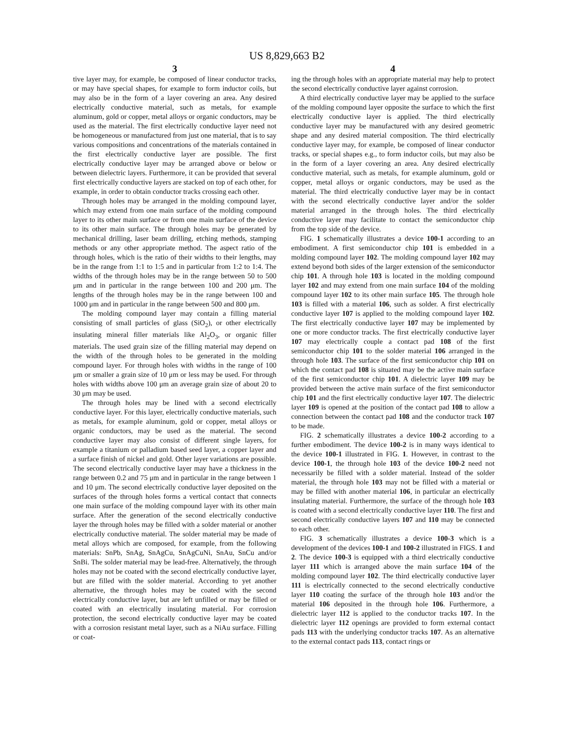US 8,829,663 B2
3
tive layer may, for example, be composed of linear conductor tracks, or may have special shapes, for example to form inductor coils, but may also be in the form of a layer covering an area. Any desired electrically conductive material, such as metals, for example aluminum, gold or copper, metal alloys or organic conductors, may be used as the material. The first electrically conductive layer need not be homogeneous or manufactured from just one material, that is to say various compositions and concentrations of the materials contained in the first electrically conductive layer are possible. The first electrically conductive layer may be arranged above or below or between dielectric layers. Furthermore, it can be provided that several first electrically conductive layers are stacked on top of each other, for example, in order to obtain conductor tracks crossing each other.
Through holes may be arranged in the molding compound layer, which may extend from one main surface of the molding compound layer to its other main surface or from one main surface of the device to its other main surface. The through holes may be generated by mechanical drilling, laser beam drilling, etching methods, stamping methods or any other appropriate method. The aspect ratio of the through holes, which is the ratio of their widths to their lengths, may be in the range from 1:1 to 1:5 and in particular from 1:2 to 1:4. The widths of the through holes may be in the range between 50 to 500 μm and in particular in the range between 100 and 200 μm. The lengths of the through holes may be in the range between 100 and 1000 μm and in particular in the range between 500 and 800 μm.
The molding compound layer may contain a filling material consisting of small particles of glass (SiO<sub>2</sub>), or other electrically insulating mineral filler materials like Al<sub>2</sub>O<sub>3</sub>, or organic filler materials. The used grain size of the filling material may depend on the width of the through holes to be generated in the molding compound layer. For through holes with widths in the range of 100 μm or smaller a grain size of 10 μm or less may be used. For through holes with widths above 100 μm an average grain size of about 20 to 30 μm may be used.
The through holes may be lined with a second electrically conductive layer. For this layer, electrically conductive materials, such as metals, for example aluminum, gold or copper, metal alloys or organic conductors, may be used as the material. The second conductive layer may also consist of different single layers, for example a titanium or palladium based seed layer, a copper layer and a surface finish of nickel and gold. Other layer variations are possible. The second electrically conductive layer may have a thickness in the range between 0.2 and 75 μm and in particular in the range between 1 and 10 μm. The second electrically conductive layer deposited on the surfaces of the through holes forms a vertical contact that connects one main surface of the molding compound layer with its other main surface. After the generation of the second electrically conductive layer the through holes may be filled with a solder material or another electrically conductive material. The solder material may be made of metal alloys which are composed, for example, from the following materials: SnPb, SnAg, SnAgCu, SnAgCuNi, SnAu, SnCu and/or SnBi. The solder material may be lead-free. Alternatively, the through holes may not be coated with the second electrically conductive layer, but are filled with the solder material. According to yet another alternative, the through holes may be coated with the second electrically conductive layer, but are left unfilled or may be filled or coated with an electrically insulating material. For corrosion protection, the second electrically conductive layer may be coated with a corrosion resistant metal layer, such as a NiAu surface. Filling or coat-
4
ing the through holes with an appropriate material may help to protect the second electrically conductive layer against corrosion.
A third electrically conductive layer may be applied to the surface of the molding compound layer opposite the surface to which the first electrically conductive layer is applied. The third electrically conductive layer may be manufactured with any desired geometric shape and any desired material composition. The third electrically conductive layer may, for example, be composed of linear conductor tracks, or special shapes e.g., to form inductor coils, but may also be in the form of a layer covering an area. Any desired electrically conductive material, such as metals, for example aluminum, gold or copper, metal alloys or organic conductors, may be used as the material. The third electrically conductive layer may be in contact with the second electrically conductive layer and/or the solder material arranged in the through holes. The third electrically conductive layer may facilitate to contact the semiconductor chip from the top side of the device.
FIG. 1 schematically illustrates a device 100-1 according to an embodiment. A first semiconductor chip 101 is embedded in a molding compound layer 102. The molding compound layer 102 may extend beyond both sides of the larger extension of the semiconductor chip 101. A through hole 103 is located in the molding compound layer 102 and may extend from one main surface 104 of the molding compound layer 102 to its other main surface 105. The through hole 103 is filled with a material 106, such as solder. A first electrically conductive layer 107 is applied to the molding compound layer 102. The first electrically conductive layer 107 may be implemented by one or more conductor tracks. The first electrically conductive layer 107 may electrically couple a contact pad 108 of the first semiconductor chip 101 to the solder material 106 arranged in the through hole 103. The surface of the first semiconductor chip 101 on which the contact pad 108 is situated may be the active main surface of the first semiconductor chip 101. A dielectric layer 109 may be provided between the active main surface of the first semiconductor chip 101 and the first electrically conductive layer 107. The dielectric layer 109 is opened at the position of the contact pad 108 to allow a connection between the contact pad 108 and the conductor track 107 to be made.
FIG. 2 schematically illustrates a device 100-2 according to a further embodiment. The device 100-2 is in many ways identical to the device 100-1 illustrated in FIG. 1. However, in contrast to the device 100-1, the through hole 103 of the device 100-2 need not necessarily be filled with a solder material. Instead of the solder material, the through hole 103 may not be filled with a material or may be filled with another material 106, in particular an electrically insulating material. Furthermore, the surface of the through hole 103 is coated with a second electrically conductive layer 110. The first and second electrically conductive layers 107 and 110 may be connected to each other.
FIG. 3 schematically illustrates a device 100-3 which is a development of the devices 100-1 and 100-2 illustrated in FIGS. 1 and 2. The device 100-3 is equipped with a third electrically conductive layer 111 which is arranged above the main surface 104 of the molding compound layer 102. The third electrically conductive layer 111 is electrically connected to the second electrically conductive layer 110 coating the surface of the through hole 103 and/or the material 106 deposited in the through hole 106. Furthermore, a dielectric layer 112 is applied to the conductor tracks 107. In the dielectric layer 112 openings are provided to form external contact pads 113 with the underlying conductor tracks 107. As an alternative to the external contact pads 113, contact rings or